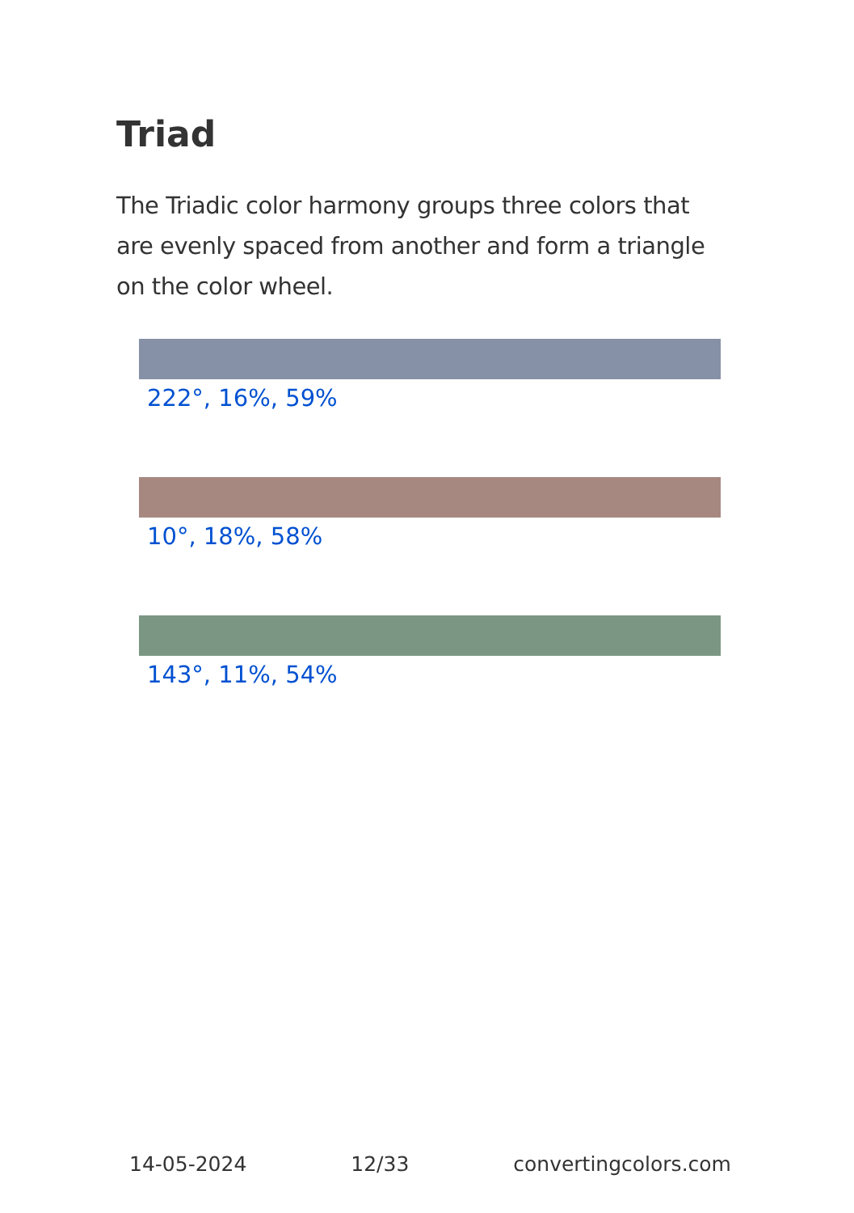Triad
The Triadic color harmony groups three colors that are evenly spaced from another and form a triangle on the color wheel.
222°, 16%, 59%
10°, 18%, 58%
143°, 11%, 54%
14-05-2024 12/33 convertingcolors.com